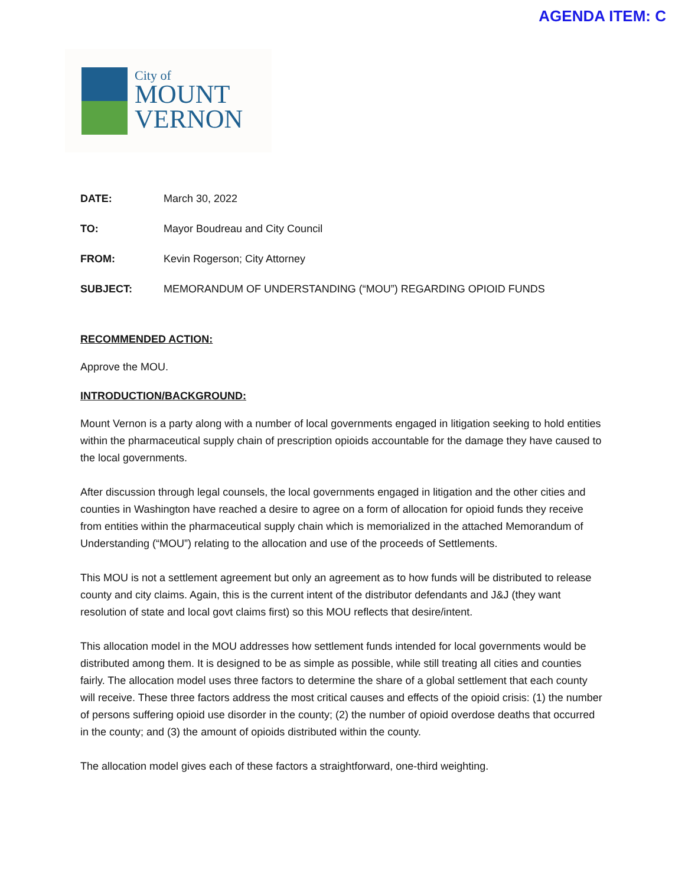AGENDA ITEM: C
City of
MOUNT
VERNON
DATE: March 30, 2022
TO: Mayor Boudreau and City Council
FROM: Kevin Rogerson; City Attorney
SUBJECT: MEMORANDUM OF UNDERSTANDING (“MOU”) REGARDING OPIOID FUNDS
RECOMMENDED ACTION:
Approve the MOU.
INTRODUCTION/BACKGROUND:
Mount Vernon is a party along with a number of local governments engaged in litigation seeking to hold entities within the pharmaceutical supply chain of prescription opioids accountable for the damage they have caused to the local governments.
After discussion through legal counsels, the local governments engaged in litigation and the other cities and counties in Washington have reached a desire to agree on a form of allocation for opioid funds they receive from entities within the pharmaceutical supply chain which is memorialized in the attached Memorandum of Understanding (“MOU”) relating to the allocation and use of the proceeds of Settlements.
This MOU is not a settlement agreement but only an agreement as to how funds will be distributed to release county and city claims. Again, this is the current intent of the distributor defendants and J&J (they want resolution of state and local govt claims first) so this MOU reflects that desire/intent.
This allocation model in the MOU addresses how settlement funds intended for local governments would be distributed among them. It is designed to be as simple as possible, while still treating all cities and counties fairly. The allocation model uses three factors to determine the share of a global settlement that each county will receive. These three factors address the most critical causes and effects of the opioid crisis: (1) the number of persons suffering opioid use disorder in the county; (2) the number of opioid overdose deaths that occurred in the county; and (3) the amount of opioids distributed within the county.
The allocation model gives each of these factors a straightforward, one-third weighting.